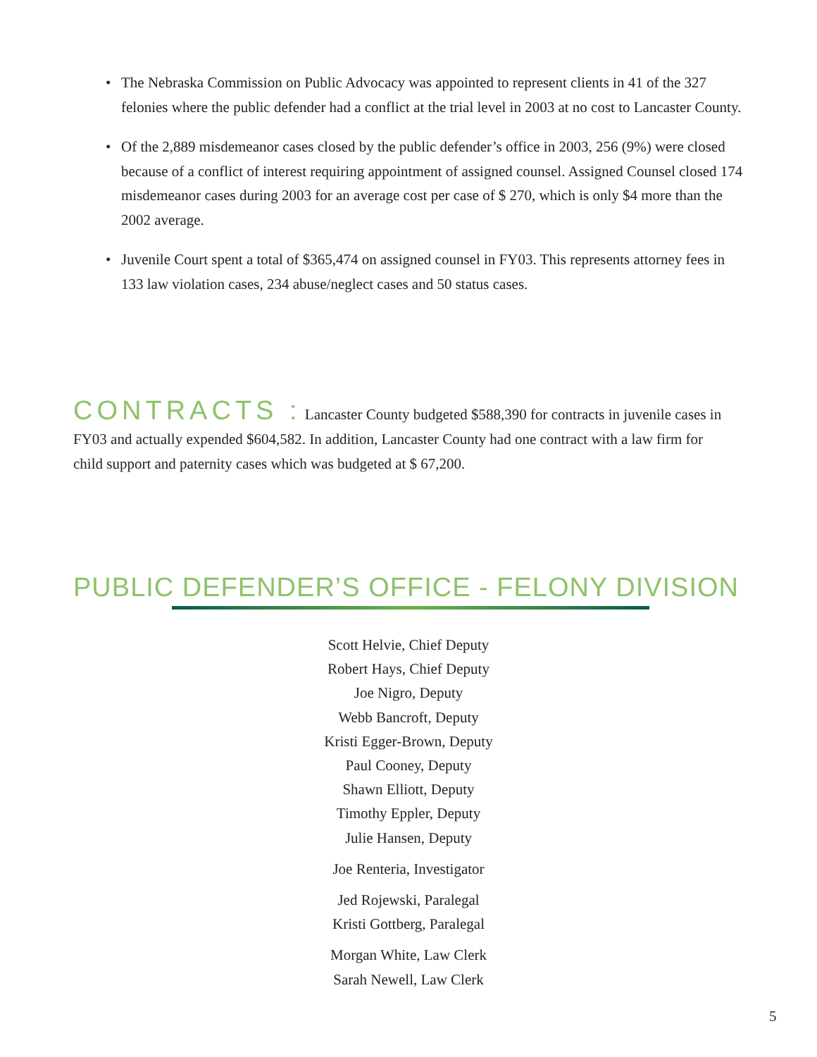• The Nebraska Commission on Public Advocacy was appointed to represent clients in 41 of the 327 felonies where the public defender had a conflict at the trial level in 2003 at no cost to Lancaster County.
• Of the 2,889 misdemeanor cases closed by the public defender’s office in 2003, 256 (9%) were closed because of a conflict of interest requiring appointment of assigned counsel. Assigned Counsel closed 174 misdemeanor cases during 2003 for an average cost per case of $ 270, which is only $4 more than the 2002 average.
• Juvenile Court spent a total of $365,474 on assigned counsel in FY03. This represents attorney fees in 133 law violation cases, 234 abuse/neglect cases and 50 status cases.
CONTRACTS : Lancaster County budgeted $588,390 for contracts in juvenile cases in FY03 and actually expended $604,582. In addition, Lancaster County had one contract with a law firm for child support and paternity cases which was budgeted at $ 67,200.
PUBLIC DEFENDER’S OFFICE - FELONY DIVISION
Scott Helvie, Chief Deputy
Robert Hays, Chief Deputy
Joe Nigro, Deputy
Webb Bancroft, Deputy
Kristi Egger-Brown, Deputy
Paul Cooney, Deputy
Shawn Elliott, Deputy
Timothy Eppler, Deputy
Julie Hansen, Deputy
Joe Renteria, Investigator
Jed Rojewski, Paralegal
Kristi Gottberg, Paralegal
Morgan White, Law Clerk
Sarah Newell, Law Clerk
5